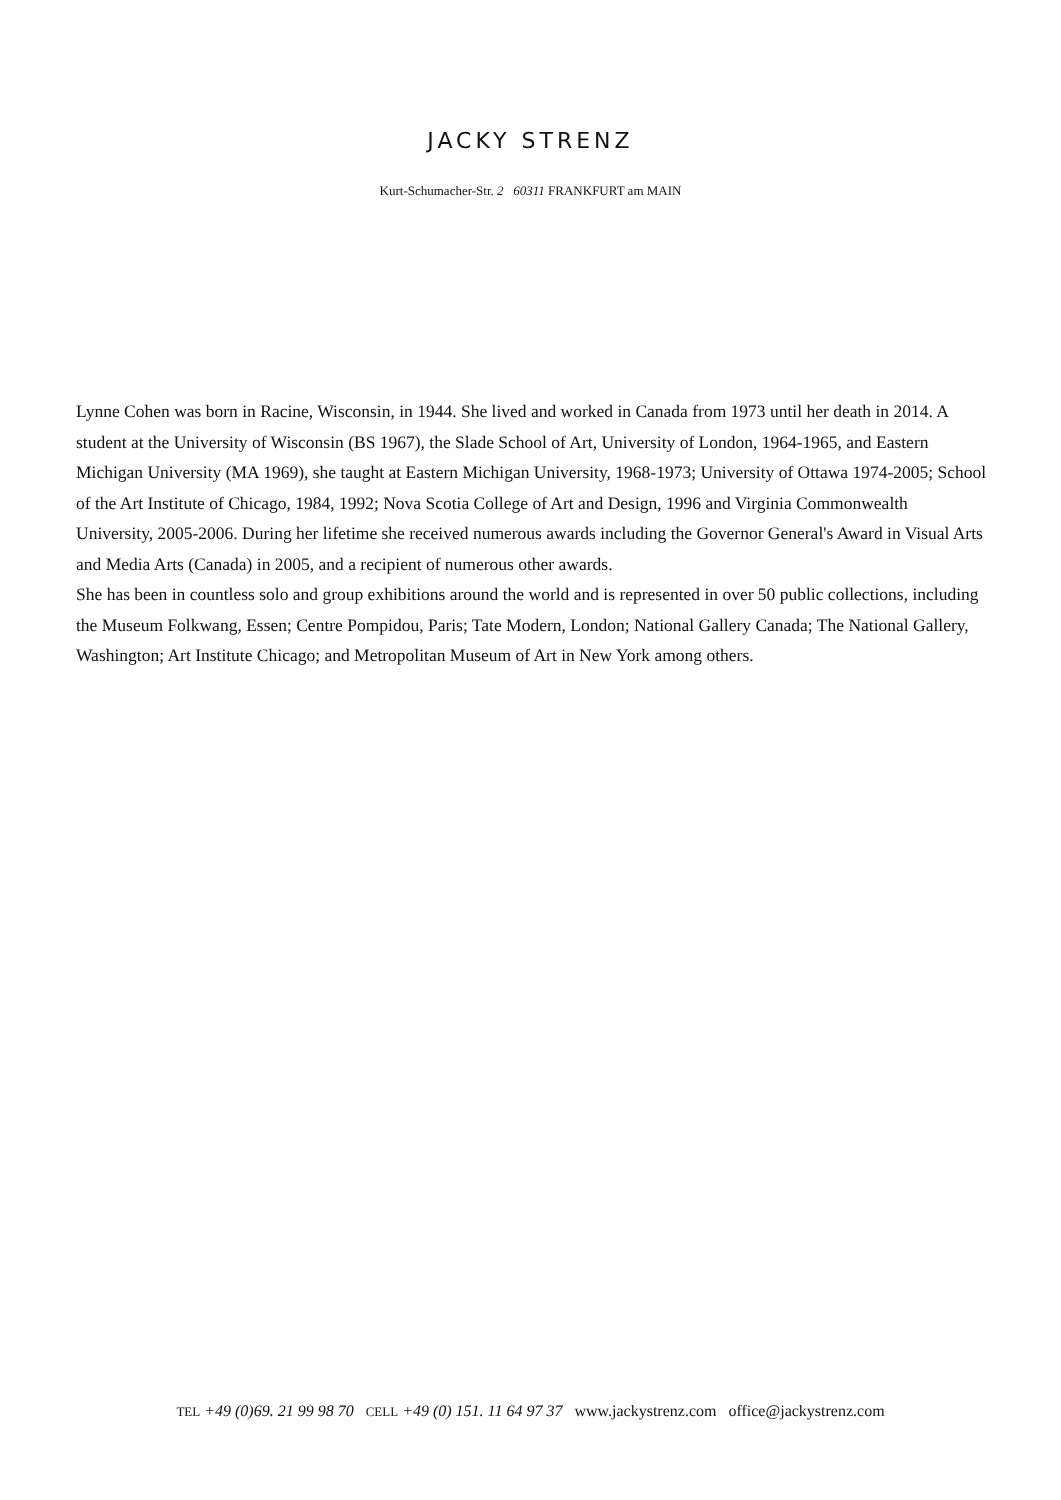JACKY STRENZ
Kurt-Schumacher-Str. 2 60311 FRANKFURT am MAIN
Lynne Cohen was born in Racine, Wisconsin, in 1944. She lived and worked in Canada from 1973 until her death in 2014. A student at the University of Wisconsin (BS 1967), the Slade School of Art, University of London, 1964-1965, and Eastern Michigan University (MA 1969), she taught at Eastern Michigan University, 1968-1973; University of Ottawa 1974-2005; School of the Art Institute of Chicago, 1984, 1992; Nova Scotia College of Art and Design, 1996 and Virginia Commonwealth University, 2005-2006. During her lifetime she received numerous awards including the Governor General's Award in Visual Arts and Media Arts (Canada) in 2005, and a recipient of numerous other awards.
She has been in countless solo and group exhibitions around the world and is represented in over 50 public collections, including the Museum Folkwang, Essen; Centre Pompidou, Paris; Tate Modern, London; National Gallery Canada; The National Gallery, Washington; Art Institute Chicago; and Metropolitan Museum of Art in New York among others.
TEL +49 (0)69. 21 99 98 70 CELL +49 (0) 151. 11 64 97 37 www.jackystrenz.com office@jackystrenz.com